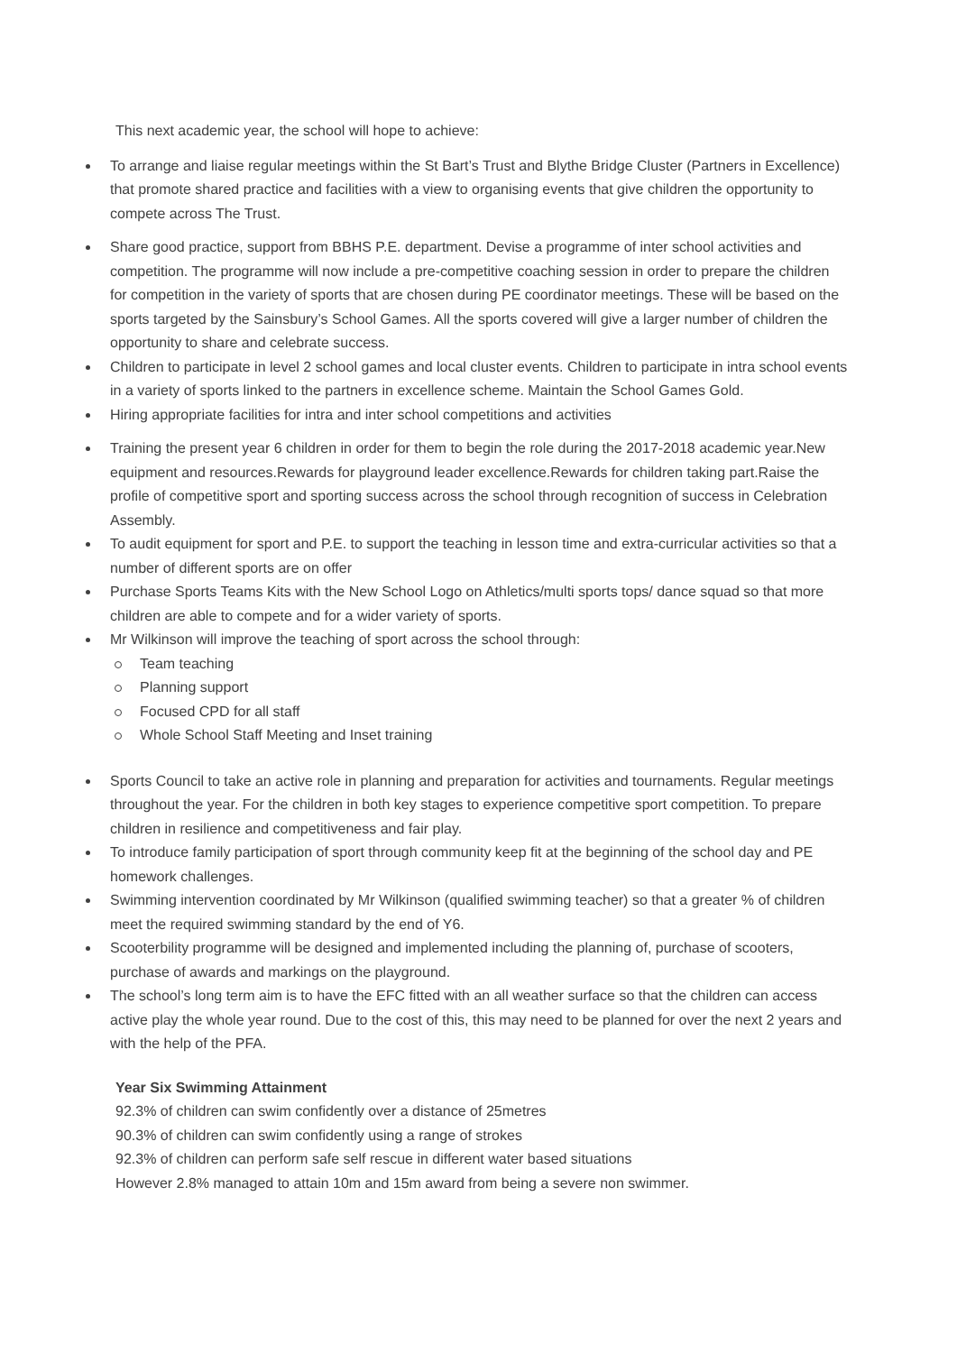This next academic year, the school will hope to achieve:
To arrange and liaise regular meetings within the St Bart’s Trust and Blythe Bridge Cluster (Partners in Excellence) that promote shared practice and facilities with a view to organising events that give children the opportunity to compete across The Trust.
Share good practice, support from BBHS P.E. department. Devise a programme of inter school activities and competition. The programme will now include a pre-competitive coaching session in order to prepare the children for competition in the variety of sports that are chosen during PE coordinator meetings. These will be based on the sports targeted by the Sainsbury’s School Games. All the sports covered will give a larger number of children the opportunity to share and celebrate success.
Children to participate in level 2 school games and local cluster events. Children to participate in intra school events in a variety of sports linked to the partners in excellence scheme. Maintain the School Games Gold.
Hiring appropriate facilities for intra and inter school competitions and activities
Training the present year 6 children in order for them to begin the role during the 2017-2018 academic year.New equipment and resources.Rewards for playground leader excellence.Rewards for children taking part.Raise the profile of competitive sport and sporting success across the school through recognition of success in Celebration Assembly.
To audit equipment for sport and P.E. to support the teaching in lesson time and extra-curricular activities so that a number of different sports are on offer
Purchase Sports Teams Kits with the New School Logo on Athletics/multi sports tops/ dance squad so that more children are able to compete and for a wider variety of sports.
Mr Wilkinson will improve the teaching of sport across the school through:
Team teaching
Planning support
Focused CPD for all staff
Whole School Staff Meeting and Inset training
Sports Council to take an active role in planning and preparation for activities and tournaments. Regular meetings throughout the year. For the children in both key stages to experience competitive sport competition. To prepare children in resilience and competitiveness and fair play.
To introduce family participation of sport through community keep fit at the beginning of the school day and PE homework challenges.
Swimming intervention coordinated by Mr Wilkinson (qualified swimming teacher) so that a greater % of children meet the required swimming standard by the end of Y6.
Scooterbility programme will be designed and implemented including the planning of, purchase of scooters, purchase of awards and markings on the playground.
The school’s long term aim is to have the EFC fitted with an all weather surface so that the children can access active play the whole year round. Due to the cost of this, this may need to be planned for over the next 2 years and with the help of the PFA.
Year Six Swimming Attainment
92.3% of children can swim confidently over a distance of 25metres
90.3% of children can swim confidently using a range of strokes
92.3% of children can perform safe self rescue in different water based situations
However 2.8% managed to attain 10m and 15m award from being a severe non swimmer.